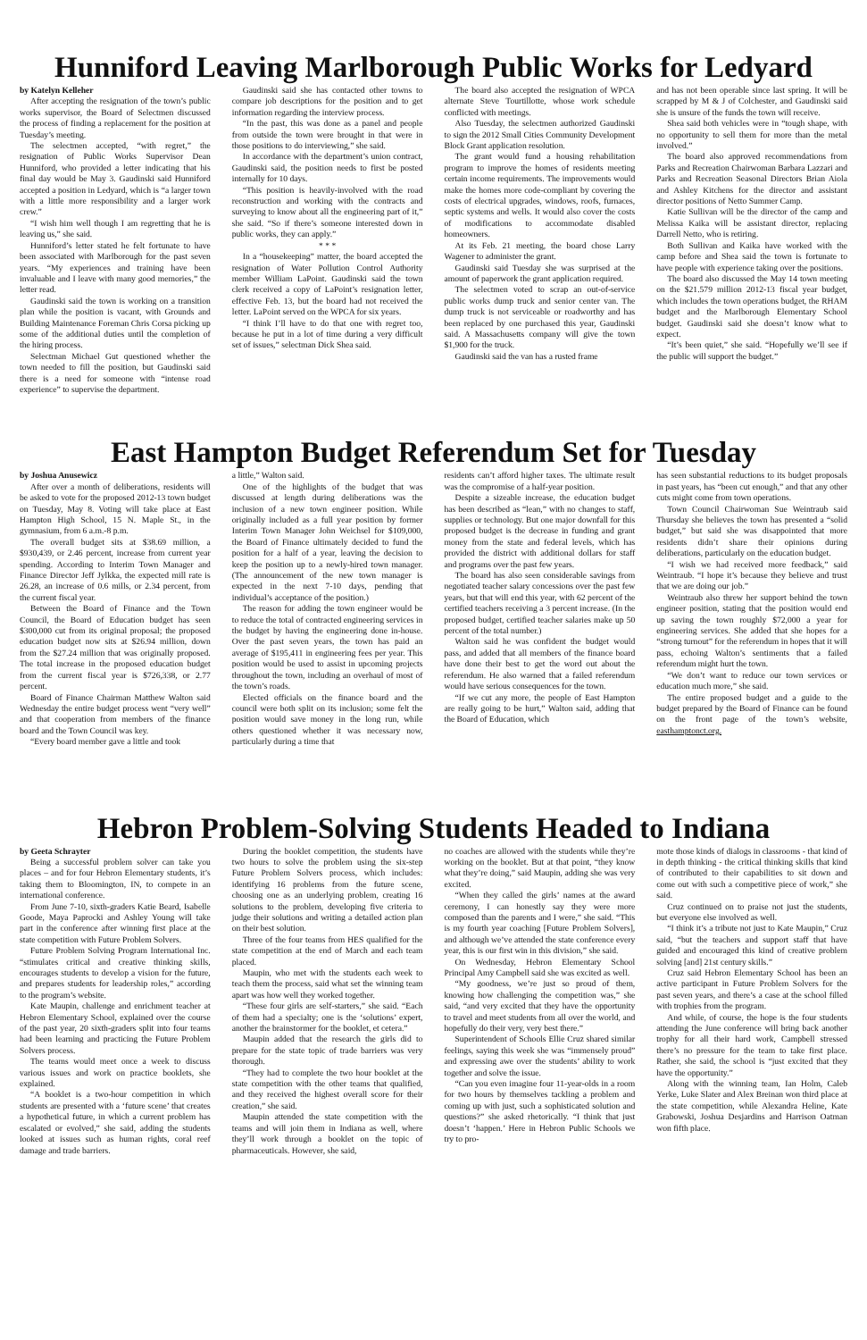Hunniford Leaving Marlborough Public Works for Ledyard
by Katelyn Kelleher
After accepting the resignation of the town’s public works supervisor, the Board of Selectmen discussed the process of finding a replacement for the position at Tuesday’s meeting.
The selectmen accepted, “with regret,” the resignation of Public Works Supervisor Dean Hunniford, who provided a letter indicating that his final day would be May 3. Gaudinski said Hunniford accepted a position in Ledyard, which is “a larger town with a little more responsibility and a larger work crew.”
“I wish him well though I am regretting that he is leaving us,” she said.
Hunniford’s letter stated he felt fortunate to have been associated with Marlborough for the past seven years. “My experiences and training have been invaluable and I leave with many good memories,” the letter read.
Gaudinski said the town is working on a transition plan while the position is vacant, with Grounds and Building Maintenance Foreman Chris Corsa picking up some of the additional duties until the completion of the hiring process.
Selectman Michael Gut questioned whether the town needed to fill the position, but Gaudinski said there is a need for someone with “intense road experience” to supervise the department.
Gaudinski said she has contacted other towns to compare job descriptions for the position and to get information regarding the interview process.
“In the past, this was done as a panel and people from outside the town were brought in that were in those positions to do interviewing,” she said.
In accordance with the department’s union contract, Gaudinski said, the position needs to first be posted internally for 10 days.
“This position is heavily-involved with the road reconstruction and working with the contracts and surveying to know about all the engineering part of it,” she said. “So if there’s someone interested down in public works, they can apply.”
* * *
In a “housekeeping” matter, the board accepted the resignation of Water Pollution Control Authority member William LaPoint. Gaudinski said the town clerk received a copy of LaPoint’s resignation letter, effective Feb. 13, but the board had not received the letter. LaPoint served on the WPCA for six years.
“I think I’ll have to do that one with regret too, because he put in a lot of time during a very difficult set of issues,” selectman Dick Shea said.
The board also accepted the resignation of WPCA alternate Steve Tourtillotte, whose work schedule conflicted with meetings.
Also Tuesday, the selectmen authorized Gaudinski to sign the 2012 Small Cities Community Development Block Grant application resolution.
The grant would fund a housing rehabilitation program to improve the homes of residents meeting certain income requirements. The improvements would make the homes more code-compliant by covering the costs of electrical upgrades, windows, roofs, furnaces, septic systems and wells. It would also cover the costs of modifications to accommodate disabled homeowners.
At its Feb. 21 meeting, the board chose Larry Wagener to administer the grant.
Gaudinski said Tuesday she was surprised at the amount of paperwork the grant application required.
The selectmen voted to scrap an out-of-service public works dump truck and senior center van. The dump truck is not serviceable or roadworthy and has been replaced by one purchased this year, Gaudinski said. A Massachusetts company will give the town $1,900 for the truck.
Gaudinski said the van has a rusted frame
and has not been operable since last spring. It will be scrapped by M & J of Colchester, and Gaudinski said she is unsure of the funds the town will receive.
Shea said both vehicles were in “tough shape, with no opportunity to sell them for more than the metal involved.”
The board also approved recommendations from Parks and Recreation Chairwoman Barbara Lazzari and Parks and Recreation Seasonal Directors Brian Aiola and Ashley Kitchens for the director and assistant director positions of Netto Summer Camp.
Katie Sullivan will be the director of the camp and Melissa Kaika will be assistant director, replacing Darrell Netto, who is retiring.
Both Sullivan and Kaika have worked with the camp before and Shea said the town is fortunate to have people with experience taking over the positions.
The board also discussed the May 14 town meeting on the $21.579 million 2012-13 fiscal year budget, which includes the town operations budget, the RHAM budget and the Marlborough Elementary School budget. Gaudinski said she doesn’t know what to expect.
“It’s been quiet,” she said. “Hopefully we’ll see if the public will support the budget.”
East Hampton Budget Referendum Set for Tuesday
by Joshua Anusewicz
After over a month of deliberations, residents will be asked to vote for the proposed 2012-13 town budget on Tuesday, May 8. Voting will take place at East Hampton High School, 15 N. Maple St., in the gymnasium, from 6 a.m.-8 p.m.
The overall budget sits at $38.69 million, a $930,439, or 2.46 percent, increase from current year spending. According to Interim Town Manager and Finance Director Jeff Jylkka, the expected mill rate is 26.28, an increase of 0.6 mills, or 2.34 percent, from the current fiscal year.
Between the Board of Finance and the Town Council, the Board of Education budget has seen $300,000 cut from its original proposal; the proposed education budget now sits at $26.94 million, down from the $27.24 million that was originally proposed. The total increase in the proposed education budget from the current fiscal year is $726,338, or 2.77 percent.
Board of Finance Chairman Matthew Walton said Wednesday the entire budget process went “very well” and that cooperation from members of the finance board and the Town Council was key.
“Every board member gave a little and took
a little,” Walton said.
One of the highlights of the budget that was discussed at length during deliberations was the inclusion of a new town engineer position. While originally included as a full year position by former Interim Town Manager John Weichsel for $109,000, the Board of Finance ultimately decided to fund the position for a half of a year, leaving the decision to keep the position up to a newly-hired town manager. (The announcement of the new town manager is expected in the next 7-10 days, pending that individual’s acceptance of the position.)
The reason for adding the town engineer would be to reduce the total of contracted engineering services in the budget by having the engineering done in-house. Over the past seven years, the town has paid an average of $195,411 in engineering fees per year. This position would be used to assist in upcoming projects throughout the town, including an overhaul of most of the town’s roads.
Elected officials on the finance board and the council were both split on its inclusion; some felt the position would save money in the long run, while others questioned whether it was necessary now, particularly during a time that
residents can’t afford higher taxes. The ultimate result was the compromise of a half-year position.
Despite a sizeable increase, the education budget has been described as “lean,” with no changes to staff, supplies or technology. But one major downfall for this proposed budget is the decrease in funding and grant money from the state and federal levels, which has provided the district with additional dollars for staff and programs over the past few years.
The board has also seen considerable savings from negotiated teacher salary concessions over the past few years, but that will end this year, with 62 percent of the certified teachers receiving a 3 percent increase. (In the proposed budget, certified teacher salaries make up 50 percent of the total number.)
Walton said he was confident the budget would pass, and added that all members of the finance board have done their best to get the word out about the referendum. He also warned that a failed referendum would have serious consequences for the town.
“If we cut any more, the people of East Hampton are really going to be hurt,” Walton said, adding that the Board of Education, which
has seen substantial reductions to its budget proposals in past years, has “been cut enough,” and that any other cuts might come from town operations.
Town Council Chairwoman Sue Weintraub said Thursday she believes the town has presented a “solid budget,” but said she was disappointed that more residents didn’t share their opinions during deliberations, particularly on the education budget.
“I wish we had received more feedback,” said Weintraub. “I hope it’s because they believe and trust that we are doing our job.”
Weintraub also threw her support behind the town engineer position, stating that the position would end up saving the town roughly $72,000 a year for engineering services. She added that she hopes for a “strong turnout” for the referendum in hopes that it will pass, echoing Walton’s sentiments that a failed referendum might hurt the town.
“We don’t want to reduce our town services or education much more,” she said.
The entire proposed budget and a guide to the budget prepared by the Board of Finance can be found on the front page of the town’s website, easthamptonct.org.
Hebron Problem-Solving Students Headed to Indiana
by Geeta Schrayter
Being a successful problem solver can take you places – and for four Hebron Elementary students, it’s taking them to Bloomington, IN, to compete in an international conference.
From June 7-10, sixth-graders Katie Beard, Isabelle Goode, Maya Paprocki and Ashley Young will take part in the conference after winning first place at the state competition with Future Problem Solvers.
Future Problem Solving Program International Inc. “stimulates critical and creative thinking skills, encourages students to develop a vision for the future, and prepares students for leadership roles,” according to the program’s website.
Kate Maupin, challenge and enrichment teacher at Hebron Elementary School, explained over the course of the past year, 20 sixth-graders split into four teams had been learning and practicing the Future Problem Solvers process.
The teams would meet once a week to discuss various issues and work on practice booklets, she explained.
“A booklet is a two-hour competition in which students are presented with a ‘future scene’ that creates a hypothetical future, in which a current problem has escalated or evolved,” she said, adding the students looked at issues such as human rights, coral reef damage and trade barriers.
During the booklet competition, the students have two hours to solve the problem using the six-step Future Problem Solvers process, which includes: identifying 16 problems from the future scene, choosing one as an underlying problem, creating 16 solutions to the problem, developing five criteria to judge their solutions and writing a detailed action plan on their best solution.
Three of the four teams from HES qualified for the state competition at the end of March and each team placed.
Maupin, who met with the students each week to teach them the process, said what set the winning team apart was how well they worked together.
“These four girls are self-starters,” she said. “Each of them had a specialty; one is the ‘solutions’ expert, another the brainstormer for the booklet, et cetera.”
Maupin added that the research the girls did to prepare for the state topic of trade barriers was very thorough.
“They had to complete the two hour booklet at the state competition with the other teams that qualified, and they received the highest overall score for their creation,” she said.
Maupin attended the state competition with the teams and will join them in Indiana as well, where they’ll work through a booklet on the topic of pharmaceuticals. However, she said,
no coaches are allowed with the students while they’re working on the booklet. But at that point, “they know what they’re doing,” said Maupin, adding she was very excited.
“When they called the girls’ names at the award ceremony, I can honestly say they were more composed than the parents and I were,” she said. “This is my fourth year coaching [Future Problem Solvers], and although we’ve attended the state conference every year, this is our first win in this division,” she said.
On Wednesday, Hebron Elementary School Principal Amy Campbell said she was excited as well.
“My goodness, we’re just so proud of them, knowing how challenging the competition was,” she said, “and very excited that they have the opportunity to travel and meet students from all over the world, and hopefully do their very, very best there.”
Superintendent of Schools Ellie Cruz shared similar feelings, saying this week she was “immensely proud” and expressing awe over the students’ ability to work together and solve the issue.
“Can you even imagine four 11-year-olds in a room for two hours by themselves tackling a problem and coming up with just, such a sophisticated solution and questions?” she asked rhetorically. “I think that just doesn’t ‘happen.’ Here in Hebron Public Schools we try to pro-
mote those kinds of dialogs in classrooms - that kind of in depth thinking - the critical thinking skills that kind of contributed to their capabilities to sit down and come out with such a competitive piece of work,” she said.
Cruz continued on to praise not just the students, but everyone else involved as well.
“I think it’s a tribute not just to Kate Maupin,” Cruz said, “but the teachers and support staff that have guided and encouraged this kind of creative problem solving [and] 21st century skills.”
Cruz said Hebron Elementary School has been an active participant in Future Problem Solvers for the past seven years, and there’s a case at the school filled with trophies from the program.
And while, of course, the hope is the four students attending the June conference will bring back another trophy for all their hard work, Campbell stressed there’s no pressure for the team to take first place. Rather, she said, the school is “just excited that they have the opportunity.”
Along with the winning team, Ian Holm, Caleb Yerke, Luke Slater and Alex Breinan won third place at the state competition, while Alexandra Heline, Kate Grabowski, Joshua Desjardins and Harrison Oatman won fifth place.